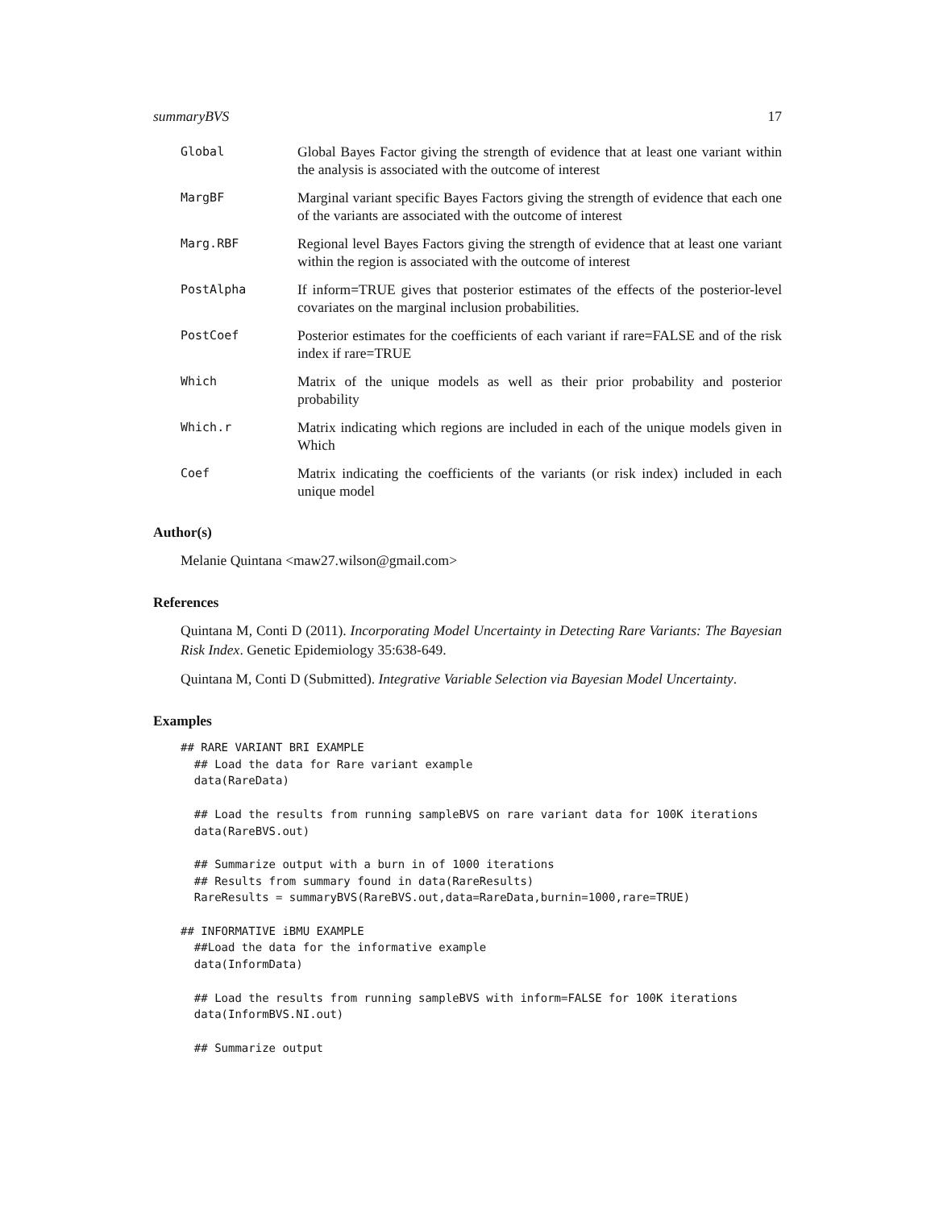summaryBVS 17
Global
Global Bayes Factor giving the strength of evidence that at least one variant within the analysis is associated with the outcome of interest
MargBF
Marginal variant specific Bayes Factors giving the strength of evidence that each one of the variants are associated with the outcome of interest
Marg.RBF
Regional level Bayes Factors giving the strength of evidence that at least one variant within the region is associated with the outcome of interest
PostAlpha
If inform=TRUE gives that posterior estimates of the effects of the posterior-level covariates on the marginal inclusion probabilities.
PostCoef
Posterior estimates for the coefficients of each variant if rare=FALSE and of the risk index if rare=TRUE
Which
Matrix of the unique models as well as their prior probability and posterior probability
Which.r
Matrix indicating which regions are included in each of the unique models given in Which
Coef
Matrix indicating the coefficients of the variants (or risk index) included in each unique model
Author(s)
Melanie Quintana <maw27.wilson@gmail.com>
References
Quintana M, Conti D (2011). Incorporating Model Uncertainty in Detecting Rare Variants: The Bayesian Risk Index. Genetic Epidemiology 35:638-649.
Quintana M, Conti D (Submitted). Integrative Variable Selection via Bayesian Model Uncertainty.
Examples
## RARE VARIANT BRI EXAMPLE
  ## Load the data for Rare variant example
  data(RareData)

  ## Load the results from running sampleBVS on rare variant data for 100K iterations
  data(RareBVS.out)

  ## Summarize output with a burn in of 1000 iterations
  ## Results from summary found in data(RareResults)
  RareResults = summaryBVS(RareBVS.out,data=RareData,burnin=1000,rare=TRUE)

## INFORMATIVE iBMU EXAMPLE
  ##Load the data for the informative example
  data(InformData)

  ## Load the results from running sampleBVS with inform=FALSE for 100K iterations
  data(InformBVS.NI.out)

  ## Summarize output